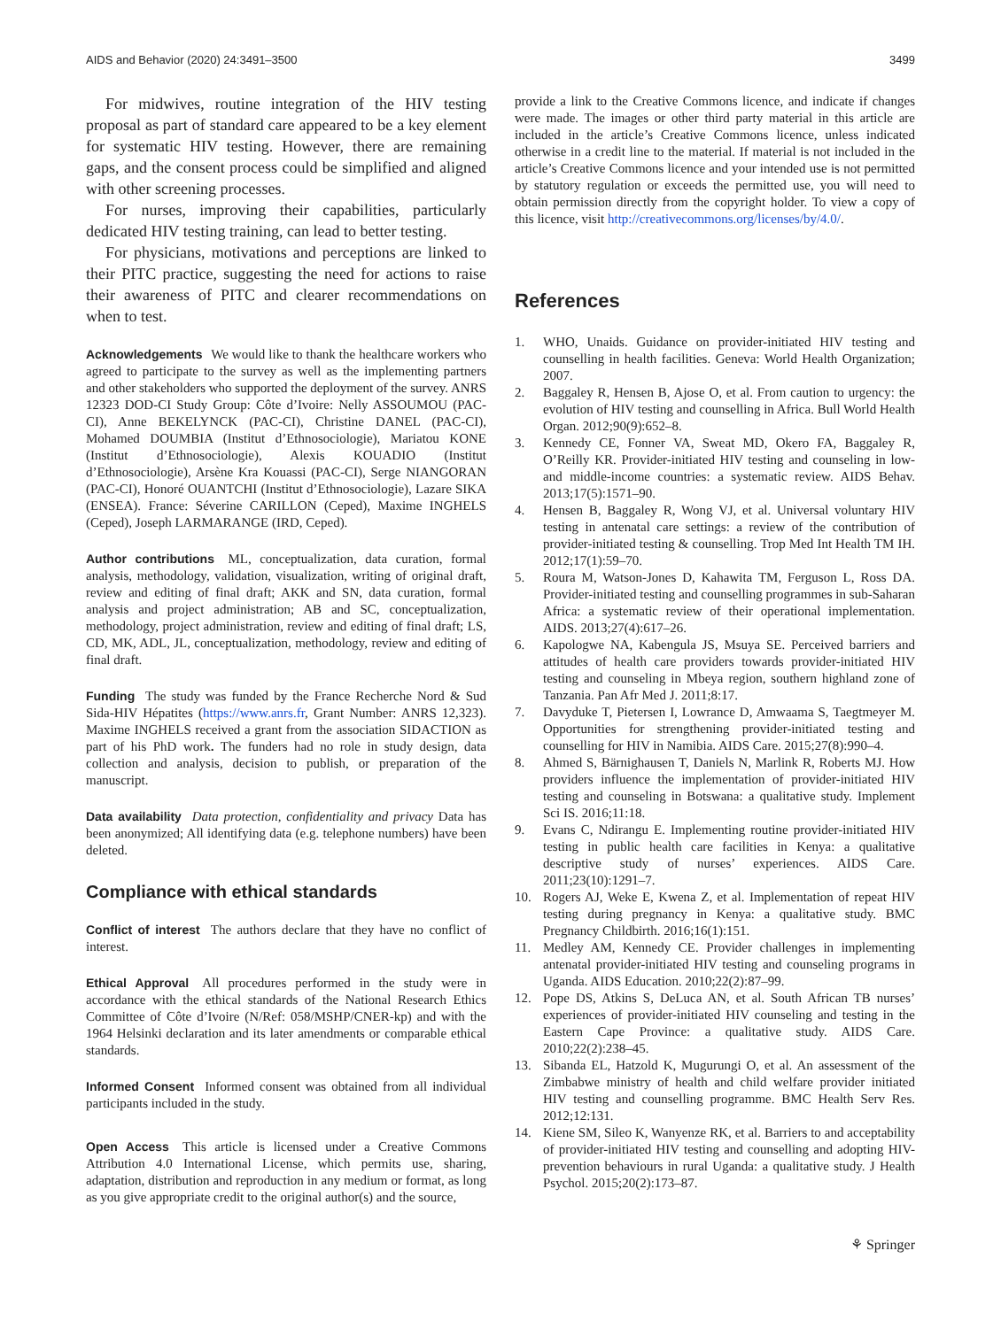AIDS and Behavior (2020) 24:3491–3500 3499
For midwives, routine integration of the HIV testing proposal as part of standard care appeared to be a key element for systematic HIV testing. However, there are remaining gaps, and the consent process could be simplified and aligned with other screening processes.
For nurses, improving their capabilities, particularly dedicated HIV testing training, can lead to better testing.
For physicians, motivations and perceptions are linked to their PITC practice, suggesting the need for actions to raise their awareness of PITC and clearer recommendations on when to test.
Acknowledgements We would like to thank the healthcare workers who agreed to participate to the survey as well as the implementing partners and other stakeholders who supported the deployment of the survey. ANRS 12323 DOD-CI Study Group: Côte d’Ivoire: Nelly ASSOUMOU (PAC-CI), Anne BEKELYNCK (PAC-CI), Christine DANEL (PAC-CI), Mohamed DOUMBIA (Institut d’Ethnosociologie), Mariatou KONE (Institut d’Ethnosociologie), Alexis KOUADIO (Institut d’Ethnosociologie), Arsène Kra Kouassi (PAC-CI), Serge NIANGORAN (PAC-CI), Honoré OUANTCHI (Institut d’Ethnosociologie), Lazare SIKA (ENSEA). France: Séverine CARILLON (Ceped), Maxime INGHELS (Ceped), Joseph LARMARANGE (IRD, Ceped).
Author contributions ML, conceptualization, data curation, formal analysis, methodology, validation, visualization, writing of original draft, review and editing of final draft; AKK and SN, data curation, formal analysis and project administration; AB and SC, conceptualization, methodology, project administration, review and editing of final draft; LS, CD, MK, ADL, JL, conceptualization, methodology, review and editing of final draft.
Funding The study was funded by the France Recherche Nord & Sud Sida-HIV Hépatites (https://www.anrs.fr, Grant Number: ANRS 12,323). Maxime INGHELS received a grant from the association SIDACTION as part of his PhD work. The funders had no role in study design, data collection and analysis, decision to publish, or preparation of the manuscript.
Data availability Data protection, confidentiality and privacy Data has been anonymized; All identifying data (e.g. telephone numbers) have been deleted.
Compliance with ethical standards
Conflict of interest The authors declare that they have no conflict of interest.
Ethical Approval All procedures performed in the study were in accordance with the ethical standards of the National Research Ethics Committee of Côte d’Ivoire (N/Ref: 058/MSHP/CNER-kp) and with the 1964 Helsinki declaration and its later amendments or comparable ethical standards.
Informed Consent Informed consent was obtained from all individual participants included in the study.
Open Access This article is licensed under a Creative Commons Attribution 4.0 International License, which permits use, sharing, adaptation, distribution and reproduction in any medium or format, as long as you give appropriate credit to the original author(s) and the source,
provide a link to the Creative Commons licence, and indicate if changes were made. The images or other third party material in this article are included in the article’s Creative Commons licence, unless indicated otherwise in a credit line to the material. If material is not included in the article’s Creative Commons licence and your intended use is not permitted by statutory regulation or exceeds the permitted use, you will need to obtain permission directly from the copyright holder. To view a copy of this licence, visit http://creativecommons.org/licenses/by/4.0/.
References
1. WHO, Unaids. Guidance on provider-initiated HIV testing and counselling in health facilities. Geneva: World Health Organization; 2007.
2. Baggaley R, Hensen B, Ajose O, et al. From caution to urgency: the evolution of HIV testing and counselling in Africa. Bull World Health Organ. 2012;90(9):652–8.
3. Kennedy CE, Fonner VA, Sweat MD, Okero FA, Baggaley R, O’Reilly KR. Provider-initiated HIV testing and counseling in low- and middle-income countries: a systematic review. AIDS Behav. 2013;17(5):1571–90.
4. Hensen B, Baggaley R, Wong VJ, et al. Universal voluntary HIV testing in antenatal care settings: a review of the contribution of provider-initiated testing & counselling. Trop Med Int Health TM IH. 2012;17(1):59–70.
5. Roura M, Watson-Jones D, Kahawita TM, Ferguson L, Ross DA. Provider-initiated testing and counselling programmes in sub-Saharan Africa: a systematic review of their operational implementation. AIDS. 2013;27(4):617–26.
6. Kapologwe NA, Kabengula JS, Msuya SE. Perceived barriers and attitudes of health care providers towards provider-initiated HIV testing and counseling in Mbeya region, southern highland zone of Tanzania. Pan Afr Med J. 2011;8:17.
7. Davyduke T, Pietersen I, Lowrance D, Amwaama S, Taegtmeyer M. Opportunities for strengthening provider-initiated testing and counselling for HIV in Namibia. AIDS Care. 2015;27(8):990–4.
8. Ahmed S, Bärnighausen T, Daniels N, Marlink R, Roberts MJ. How providers influence the implementation of provider-initiated HIV testing and counseling in Botswana: a qualitative study. Implement Sci IS. 2016;11:18.
9. Evans C, Ndirangu E. Implementing routine provider-initiated HIV testing in public health care facilities in Kenya: a qualitative descriptive study of nurses’ experiences. AIDS Care. 2011;23(10):1291–7.
10. Rogers AJ, Weke E, Kwena Z, et al. Implementation of repeat HIV testing during pregnancy in Kenya: a qualitative study. BMC Pregnancy Childbirth. 2016;16(1):151.
11. Medley AM, Kennedy CE. Provider challenges in implementing antenatal provider-initiated HIV testing and counseling programs in Uganda. AIDS Education. 2010;22(2):87–99.
12. Pope DS, Atkins S, DeLuca AN, et al. South African TB nurses’ experiences of provider-initiated HIV counseling and testing in the Eastern Cape Province: a qualitative study. AIDS Care. 2010;22(2):238–45.
13. Sibanda EL, Hatzold K, Mugurungi O, et al. An assessment of the Zimbabwe ministry of health and child welfare provider initiated HIV testing and counselling programme. BMC Health Serv Res. 2012;12:131.
14. Kiene SM, Sileo K, Wanyenze RK, et al. Barriers to and acceptability of provider-initiated HIV testing and counselling and adopting HIV-prevention behaviours in rural Uganda: a qualitative study. J Health Psychol. 2015;20(2):173–87.
⚘ Springer